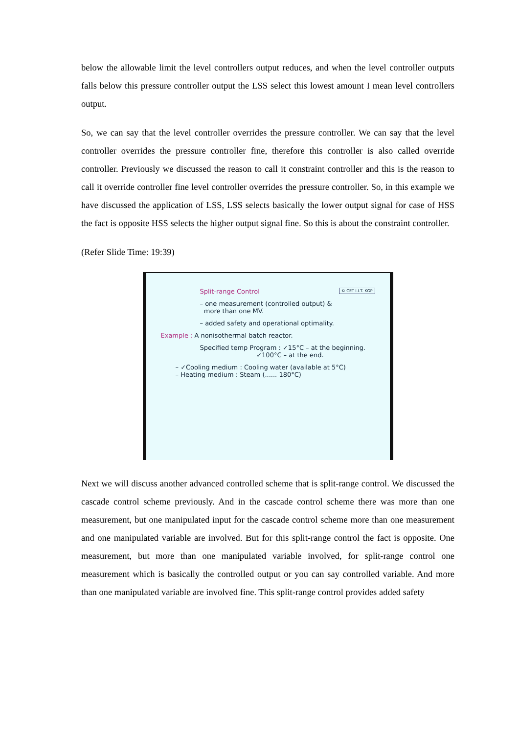below the allowable limit the level controllers output reduces, and when the level controller outputs falls below this pressure controller output the LSS select this lowest amount I mean level controllers output.
So, we can say that the level controller overrides the pressure controller. We can say that the level controller overrides the pressure controller fine, therefore this controller is also called override controller. Previously we discussed the reason to call it constraint controller and this is the reason to call it override controller fine level controller overrides the pressure controller. So, in this example we have discussed the application of LSS, LSS selects basically the lower output signal for case of HSS the fact is opposite HSS selects the higher output signal fine. So this is about the constraint controller.
(Refer Slide Time: 19:39)
© CET I.I.T. KGP Split-range Control
– one measurement (controlled output) &
more than one MV.
– added safety and operational optimality.
Example : A nonisothermal batch reactor.
Specified temp Program : ✓15°C – at the beginning.
✓100°C – at the end.
– ✓Cooling medium : Cooling water (available at 5°C)
– Heating medium : Steam (...... 180°C)
Next we will discuss another advanced controlled scheme that is split-range control. We discussed the cascade control scheme previously. And in the cascade control scheme there was more than one measurement, but one manipulated input for the cascade control scheme more than one measurement and one manipulated variable are involved. But for this split-range control the fact is opposite. One measurement, but more than one manipulated variable involved, for split-range control one measurement which is basically the controlled output or you can say controlled variable. And more than one manipulated variable are involved fine. This split-range control provides added safety